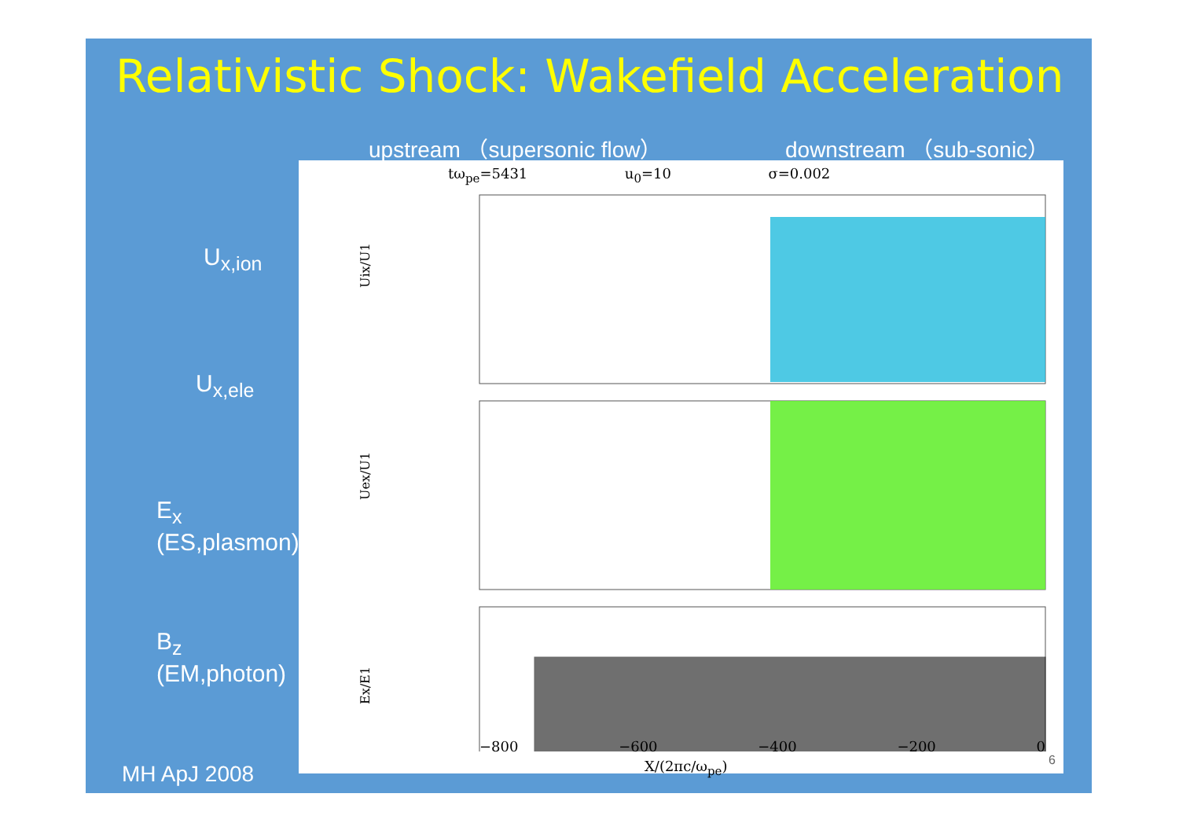Relativistic Shock: Wakefield Acceleration
upstream （supersonic flow） downstream （sub-sonic）
U<sub>x,ion</sub>
U<sub>x,ele</sub>
E<sub>x</sub>
(ES,plasmon)
B<sub>z</sub>
(EM,photon)
tω<sub>pe</sub>=5431 u<sub>0</sub>=10 σ=0.002
Uix/U1
Uex/U1
Ex/E1
−800 −600 −400 −200 0
X/(2πc/ω<sub>pe</sub>) 6
MH ApJ 2008